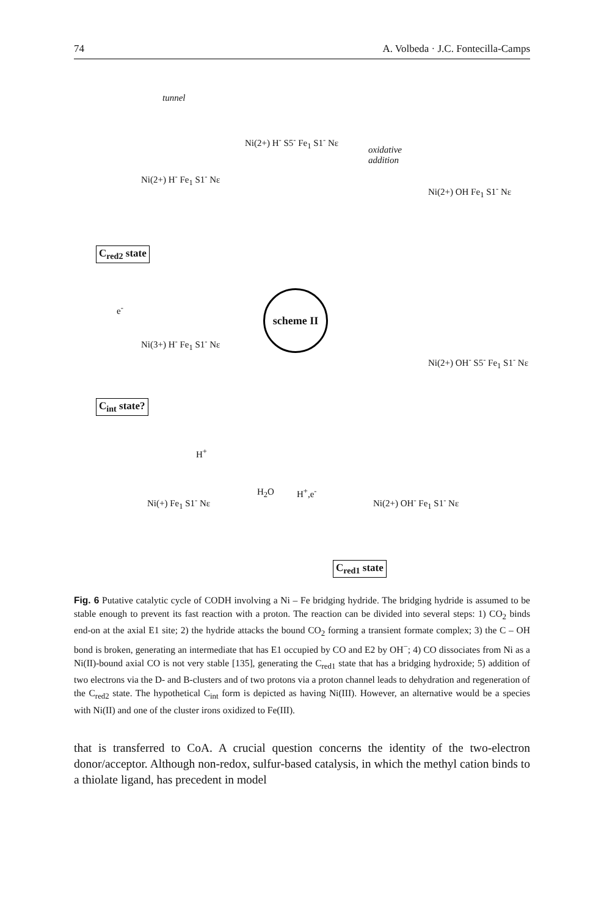74 A. Volbeda · J.C. Fontecilla-Camps
tunnel
Ni(2+) H<sup>-</sup> Fe<sub>1</sub> S1<sup>-</sup> Nε
Ni(2+) H<sup>-</sup> S5<sup>-</sup> Fe<sub>1</sub> S1<sup>-</sup> Nε
oxidative
addition
Ni(2+) OH Fe<sub>1</sub> S1<sup>-</sup> Nε
C<sub>red2</sub> state
e<sup>-</sup>
scheme II
Ni(3+) H<sup>-</sup> Fe<sub>1</sub> S1<sup>-</sup> Nε
Ni(2+) OH<sup>-</sup> S5<sup>-</sup> Fe<sub>1</sub> S1<sup>-</sup> Nε
C<sub>int</sub> state?
H<sup>+</sup>
Ni(+) Fe<sub>1</sub> S1<sup>-</sup> Nε
H<sub>2</sub>O H<sup>+</sup>,e<sup>-</sup>
Ni(2+) OH<sup>-</sup> Fe<sub>1</sub> S1<sup>-</sup> Nε
C<sub>red1</sub> state
Fig. 6 Putative catalytic cycle of CODH involving a Ni – Fe bridging hydride. The bridging hydride is assumed to be stable enough to prevent its fast reaction with a proton. The reaction can be divided into several steps: 1) CO<sub>2</sub> binds end-on at the axial E1 site; 2) the hydride attacks the bound CO<sub>2</sub> forming a transient formate complex; 3) the C – OH bond is broken, generating an intermediate that has E1 occupied by CO and E2 by OH<sup>−</sup>; 4) CO dissociates from Ni as a Ni(II)-bound axial CO is not very stable [135], generating the C<sub>red1</sub> state that has a bridging hydroxide; 5) addition of two electrons via the D- and B-clusters and of two protons via a proton channel leads to dehydration and regeneration of the C<sub>red2</sub> state. The hypothetical C<sub>int</sub> form is depicted as having Ni(III). However, an alternative would be a species with Ni(II) and one of the cluster irons oxidized to Fe(III).
that is transferred to CoA. A crucial question concerns the identity of the two-electron donor/acceptor. Although non-redox, sulfur-based catalysis, in which the methyl cation binds to a thiolate ligand, has precedent in model